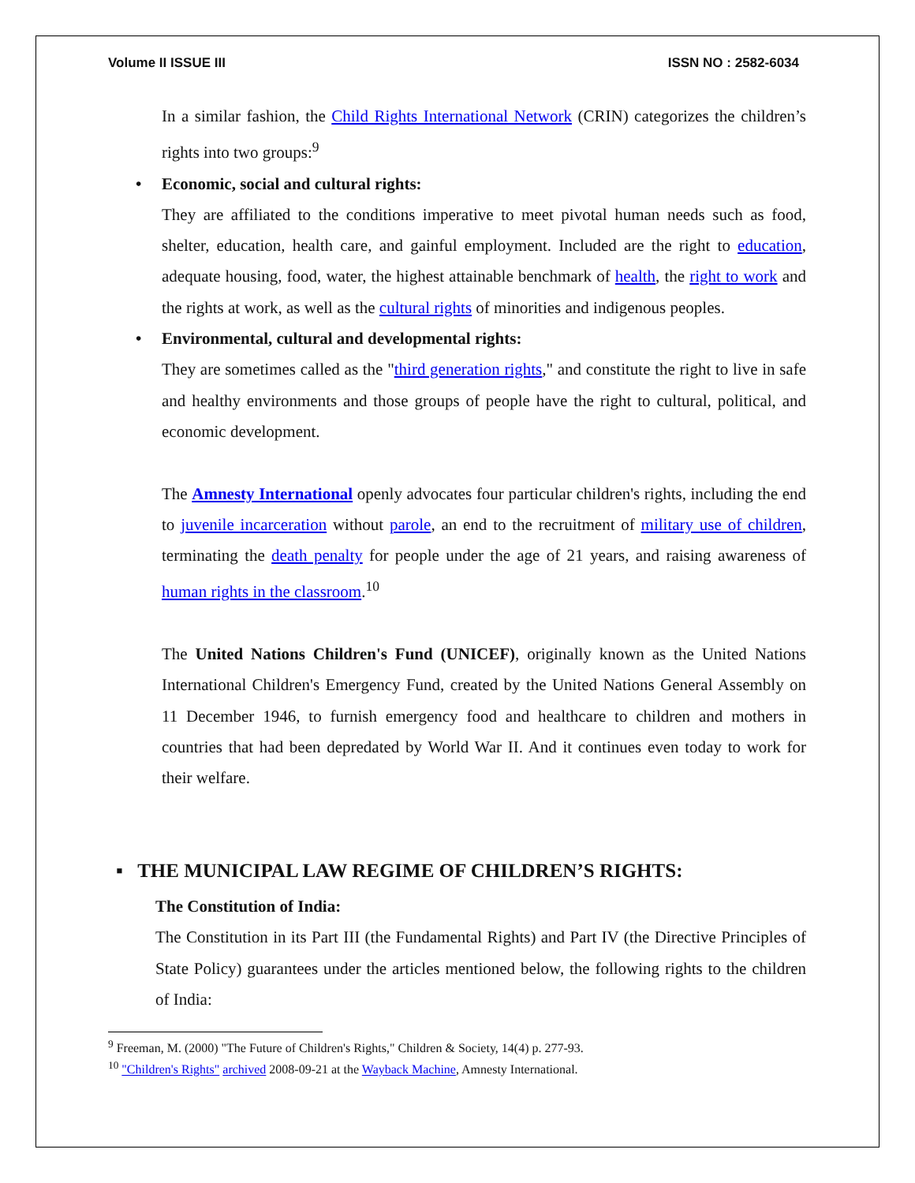Volume II ISSUE III ISSN NO : 2582-6034
In a similar fashion, the Child Rights International Network (CRIN) categorizes the children’s rights into two groups:<sup>9</sup>
• Economic, social and cultural rights:
They are affiliated to the conditions imperative to meet pivotal human needs such as food, shelter, education, health care, and gainful employment. Included are the right to education, adequate housing, food, water, the highest attainable benchmark of health, the right to work and the rights at work, as well as the cultural rights of minorities and indigenous peoples.
• Environmental, cultural and developmental rights:
They are sometimes called as the "third generation rights," and constitute the right to live in safe and healthy environments and those groups of people have the right to cultural, political, and economic development.
The Amnesty International openly advocates four particular children's rights, including the end to juvenile incarceration without parole, an end to the recruitment of military use of children, terminating the death penalty for people under the age of 21 years, and raising awareness of human rights in the classroom.<sup>10</sup>
The United Nations Children's Fund (UNICEF), originally known as the United Nations International Children's Emergency Fund, created by the United Nations General Assembly on 11 December 1946, to furnish emergency food and healthcare to children and mothers in countries that had been depredated by World War II. And it continues even today to work for their welfare.
▪ THE MUNICIPAL LAW REGIME OF CHILDREN’S RIGHTS:
The Constitution of India:
The Constitution in its Part III (the Fundamental Rights) and Part IV (the Directive Principles of State Policy) guarantees under the articles mentioned below, the following rights to the children of India:
<sup>9</sup> Freeman, M. (2000) "The Future of Children's Rights," Children & Society, 14(4) p. 277-93.
<sup>10</sup> "Children's Rights" archived 2008-09-21 at the Wayback Machine, Amnesty International.